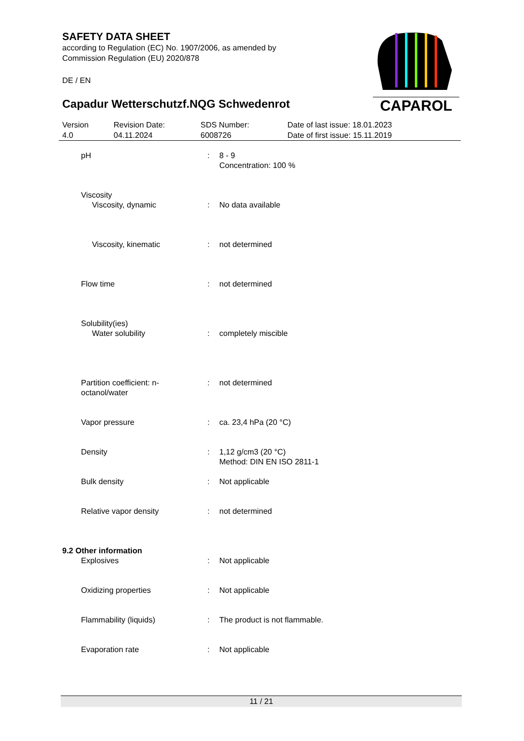CAPAROL
SAFETY DATA SHEET
according to Regulation (EC) No. 1907/2006, as amended by
Commission Regulation (EU) 2020/878
DE / EN
Capadur Wetterschutzf.NQG Schwedenrot
| Version 4.0 | Revision Date: 04.11.2024 | SDS Number: 6008726 | Date of last issue: 18.01.2023 Date of first issue: 15.11.2019 |
| pH | : | 8 - 9 Concentration: 100 % |
| Viscosity Viscosity, dynamic | : | No data available |
| Viscosity, kinematic | : | not determined |
| Flow time | : | not determined |
| Solubility(ies) Water solubility | : | completely miscible |
| Partition coefficient: n- octanol/water | : | not determined |
| Vapor pressure | : | ca. 23,4 hPa (20 °C) |
| Density | : | 1,12 g/cm3 (20 °C) Method: DIN EN ISO 2811-1 |
| Bulk density | : | Not applicable |
| Relative vapor density | : | not determined |
| 9.2 Other information | | |
| Explosives | : | Not applicable |
| Oxidizing properties | : | Not applicable |
| Flammability (liquids) | : | The product is not flammable. |
| Evaporation rate | : | Not applicable |
11 / 21